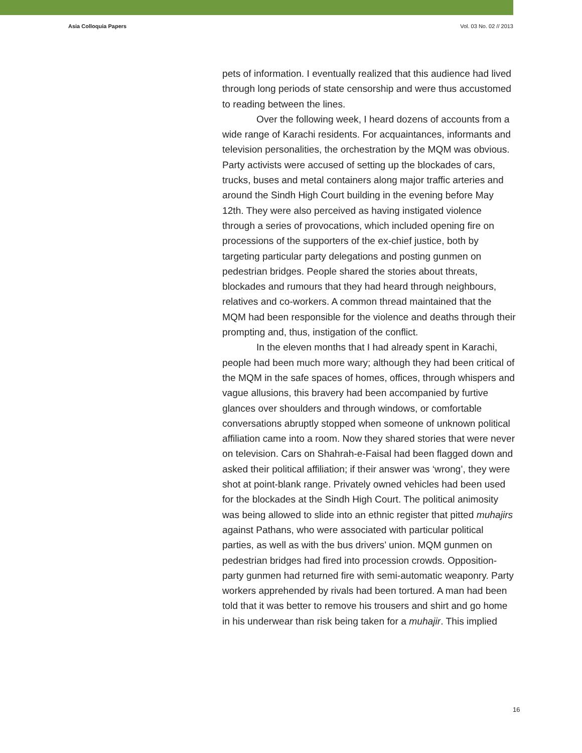Asia Colloquia Papers Vol. 03 No. 02 // 2013
pets of information. I eventually realized that this audience had lived through long periods of state censorship and were thus accustomed to reading between the lines.
Over the following week, I heard dozens of accounts from a wide range of Karachi residents. For acquaintances, informants and television personalities, the orchestration by the MQM was obvious. Party activists were accused of setting up the blockades of cars, trucks, buses and metal containers along major traffic arteries and around the Sindh High Court building in the evening before May 12th. They were also perceived as having instigated violence through a series of provocations, which included opening fire on processions of the supporters of the ex-chief justice, both by targeting particular party delegations and posting gunmen on pedestrian bridges. People shared the stories about threats, blockades and rumours that they had heard through neighbours, relatives and co-workers. A common thread maintained that the MQM had been responsible for the violence and deaths through their prompting and, thus, instigation of the conflict.
In the eleven months that I had already spent in Karachi, people had been much more wary; although they had been critical of the MQM in the safe spaces of homes, offices, through whispers and vague allusions, this bravery had been accompanied by furtive glances over shoulders and through windows, or comfortable conversations abruptly stopped when someone of unknown political affiliation came into a room. Now they shared stories that were never on television. Cars on Shahrah-e-Faisal had been flagged down and asked their political affiliation; if their answer was ‘wrong’, they were shot at point-blank range. Privately owned vehicles had been used for the blockades at the Sindh High Court. The political animosity was being allowed to slide into an ethnic register that pitted muhajirs against Pathans, who were associated with particular political parties, as well as with the bus drivers’ union. MQM gunmen on pedestrian bridges had fired into procession crowds. Opposition-party gunmen had returned fire with semi-automatic weaponry. Party workers apprehended by rivals had been tortured. A man had been told that it was better to remove his trousers and shirt and go home in his underwear than risk being taken for a muhajir. This implied
16